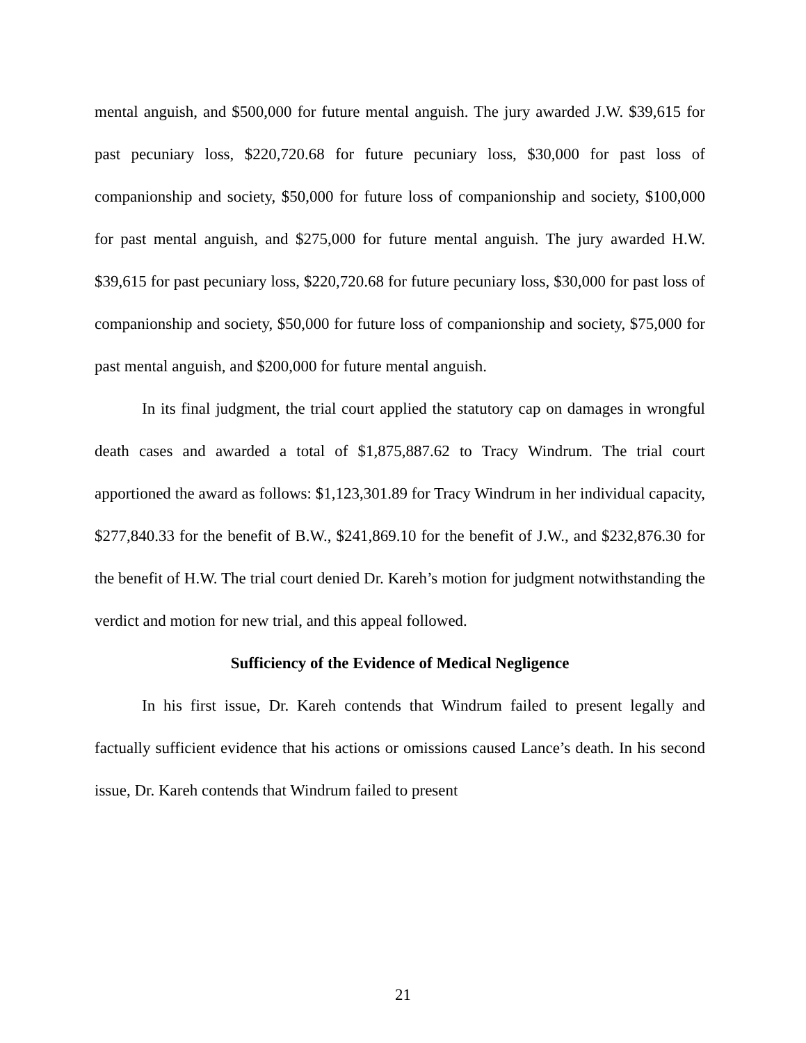mental anguish, and $500,000 for future mental anguish. The jury awarded J.W. $39,615 for past pecuniary loss, $220,720.68 for future pecuniary loss, $30,000 for past loss of companionship and society, $50,000 for future loss of companionship and society, $100,000 for past mental anguish, and $275,000 for future mental anguish. The jury awarded H.W. $39,615 for past pecuniary loss, $220,720.68 for future pecuniary loss, $30,000 for past loss of companionship and society, $50,000 for future loss of companionship and society, $75,000 for past mental anguish, and $200,000 for future mental anguish.
In its final judgment, the trial court applied the statutory cap on damages in wrongful death cases and awarded a total of $1,875,887.62 to Tracy Windrum. The trial court apportioned the award as follows: $1,123,301.89 for Tracy Windrum in her individual capacity, $277,840.33 for the benefit of B.W., $241,869.10 for the benefit of J.W., and $232,876.30 for the benefit of H.W. The trial court denied Dr. Kareh’s motion for judgment notwithstanding the verdict and motion for new trial, and this appeal followed.
Sufficiency of the Evidence of Medical Negligence
In his first issue, Dr. Kareh contends that Windrum failed to present legally and factually sufficient evidence that his actions or omissions caused Lance’s death. In his second issue, Dr. Kareh contends that Windrum failed to present
21